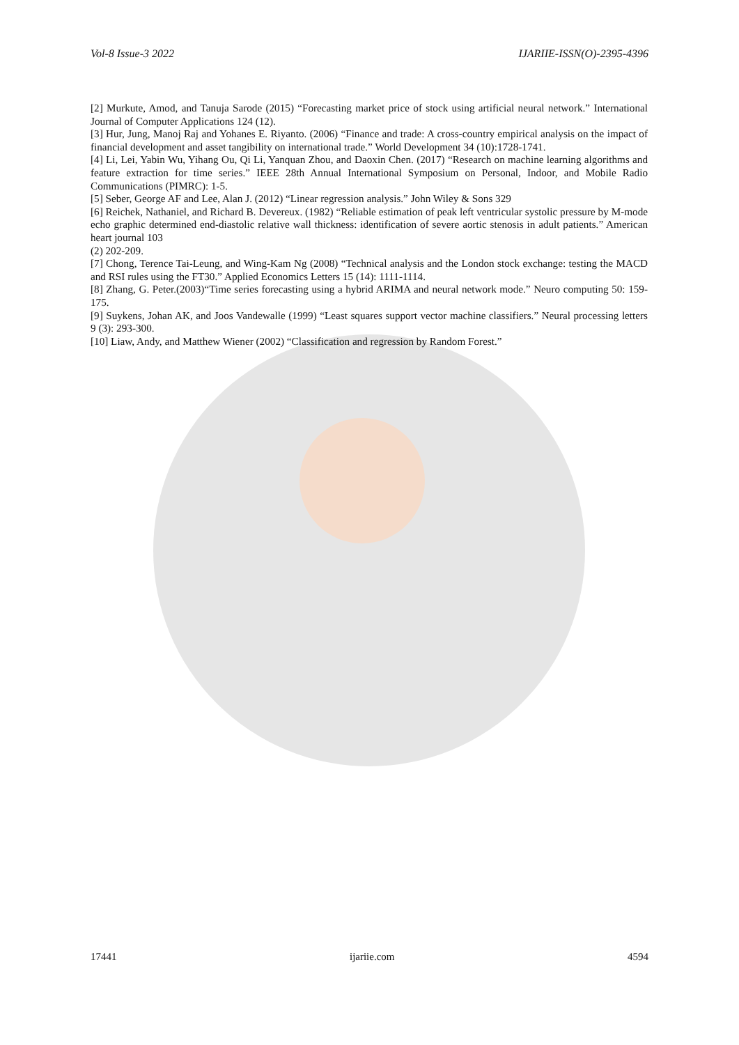Vol-8 Issue-3 2022 IJARIIE-ISSN(O)-2395-4396
[2] Murkute, Amod, and Tanuja Sarode (2015) “Forecasting market price of stock using artificial neural network.” International Journal of Computer Applications 124 (12).
[3] Hur, Jung, Manoj Raj and Yohanes E. Riyanto. (2006) “Finance and trade: A cross-country empirical analysis on the impact of financial development and asset tangibility on international trade.” World Development 34 (10):1728-1741.
[4] Li, Lei, Yabin Wu, Yihang Ou, Qi Li, Yanquan Zhou, and Daoxin Chen. (2017) “Research on machine learning algorithms and feature extraction for time series.” IEEE 28th Annual International Symposium on Personal, Indoor, and Mobile Radio Communications (PIMRC): 1-5.
[5] Seber, George AF and Lee, Alan J. (2012) “Linear regression analysis.” John Wiley & Sons 329
[6] Reichek, Nathaniel, and Richard B. Devereux. (1982) “Reliable estimation of peak left ventricular systolic pressure by M-mode echo graphic determined end-diastolic relative wall thickness: identification of severe aortic stenosis in adult patients.” American heart journal 103
(2) 202-209.
[7] Chong, Terence Tai-Leung, and Wing-Kam Ng (2008) “Technical analysis and the London stock exchange: testing the MACD and RSI rules using the FT30.” Applied Economics Letters 15 (14): 1111-1114.
[8] Zhang, G. Peter.(2003)“Time series forecasting using a hybrid ARIMA and neural network mode.” Neuro computing 50: 159-175.
[9] Suykens, Johan AK, and Joos Vandewalle (1999) “Least squares support vector machine classifiers.” Neural processing letters 9 (3): 293-300.
[10] Liaw, Andy, and Matthew Wiener (2002) “Classification and regression by Random Forest.”
17441 ijariie.com 4594